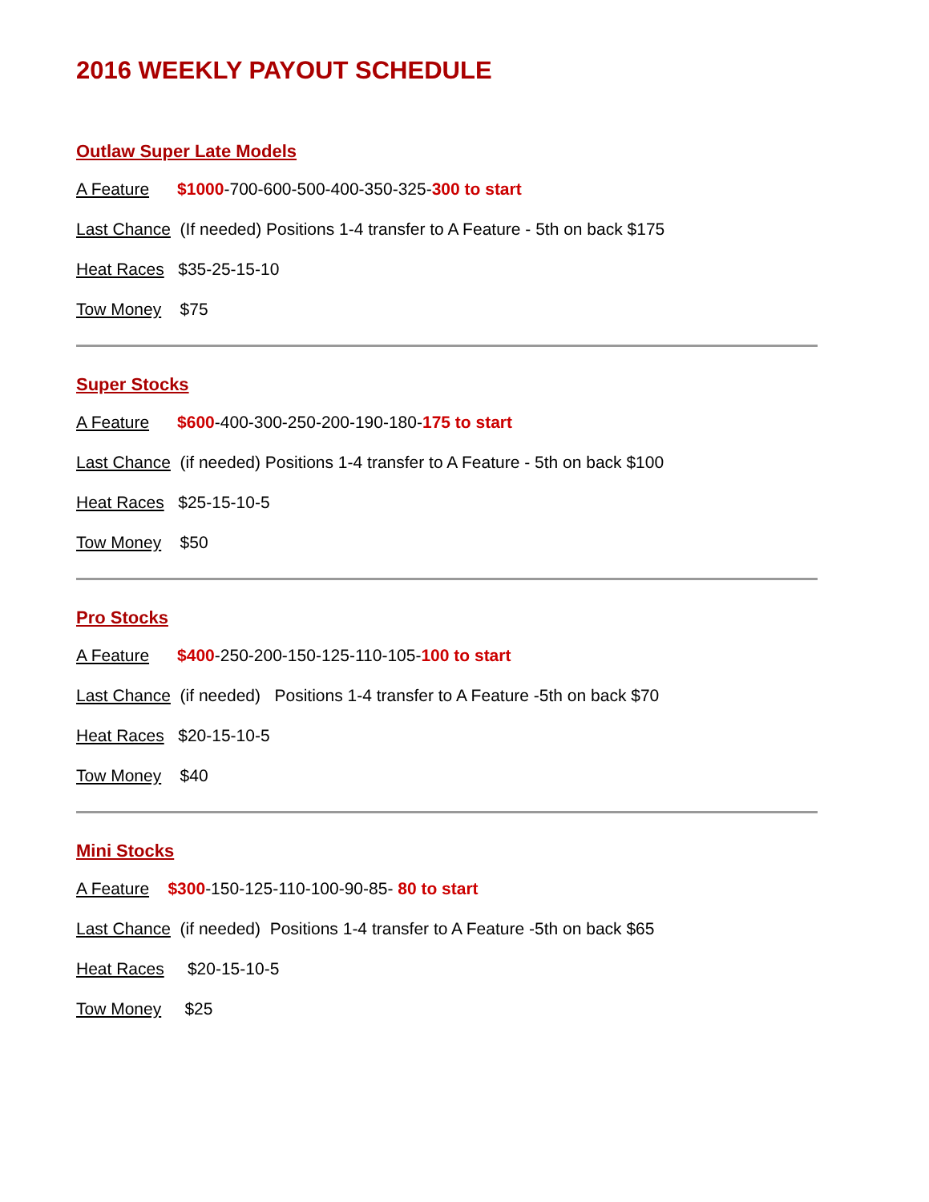2016 WEEKLY PAYOUT SCHEDULE
Outlaw Super Late Models
A Feature $1000-700-600-500-400-350-325-300 to start
Last Chance (If needed) Positions 1-4 transfer to A Feature - 5th on back $175
Heat Races $35-25-15-10
Tow Money $75
Super Stocks
A Feature $600-400-300-250-200-190-180-175 to start
Last Chance (if needed) Positions 1-4 transfer to A Feature - 5th on back $100
Heat Races $25-15-10-5
Tow Money $50
Pro Stocks
A Feature $400-250-200-150-125-110-105-100 to start
Last Chance (if needed) Positions 1-4 transfer to A Feature -5th on back $70
Heat Races $20-15-10-5
Tow Money $40
Mini Stocks
A Feature $300-150-125-110-100-90-85- 80 to start
Last Chance (if needed) Positions 1-4 transfer to A Feature -5th on back $65
Heat Races $20-15-10-5
Tow Money $25